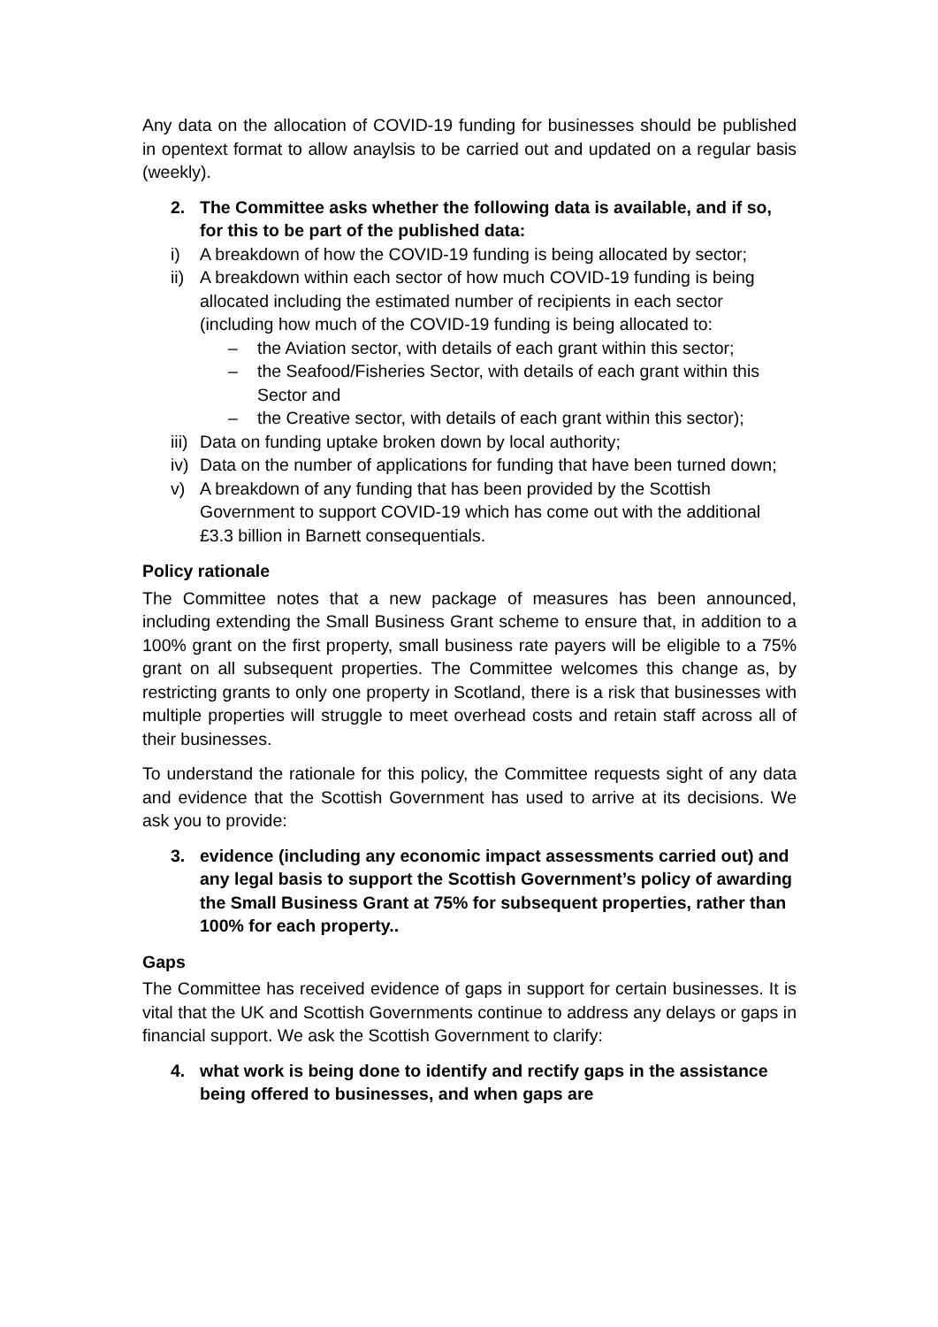Any data on the allocation of COVID-19 funding for businesses should be published in opentext format to allow anaylsis to be carried out and updated on a regular basis (weekly).
2. The Committee asks whether the following data is available, and if so, for this to be part of the published data:
i) A breakdown of how the COVID-19 funding is being allocated by sector;
ii) A breakdown within each sector of how much COVID-19 funding is being allocated including the estimated number of recipients in each sector (including how much of the COVID-19 funding is being allocated to:
– the Aviation sector, with details of each grant within this sector;
– the Seafood/Fisheries Sector, with details of each grant within this Sector and
– the Creative sector, with details of each grant within this sector);
iii) Data on funding uptake broken down by local authority;
iv) Data on the number of applications for funding that have been turned down;
v) A breakdown of any funding that has been provided by the Scottish Government to support COVID-19 which has come out with the additional £3.3 billion in Barnett consequentials.
Policy rationale
The Committee notes that a new package of measures has been announced, including extending the Small Business Grant scheme to ensure that, in addition to a 100% grant on the first property, small business rate payers will be eligible to a 75% grant on all subsequent properties. The Committee welcomes this change as, by restricting grants to only one property in Scotland, there is a risk that businesses with multiple properties will struggle to meet overhead costs and retain staff across all of their businesses.
To understand the rationale for this policy, the Committee requests sight of any data and evidence that the Scottish Government has used to arrive at its decisions. We ask you to provide:
3. evidence (including any economic impact assessments carried out) and any legal basis to support the Scottish Government’s policy of awarding the Small Business Grant at 75% for subsequent properties, rather than 100% for each property..
Gaps
The Committee has received evidence of gaps in support for certain businesses. It is vital that the UK and Scottish Governments continue to address any delays or gaps in financial support. We ask the Scottish Government to clarify:
4. what work is being done to identify and rectify gaps in the assistance being offered to businesses, and when gaps are